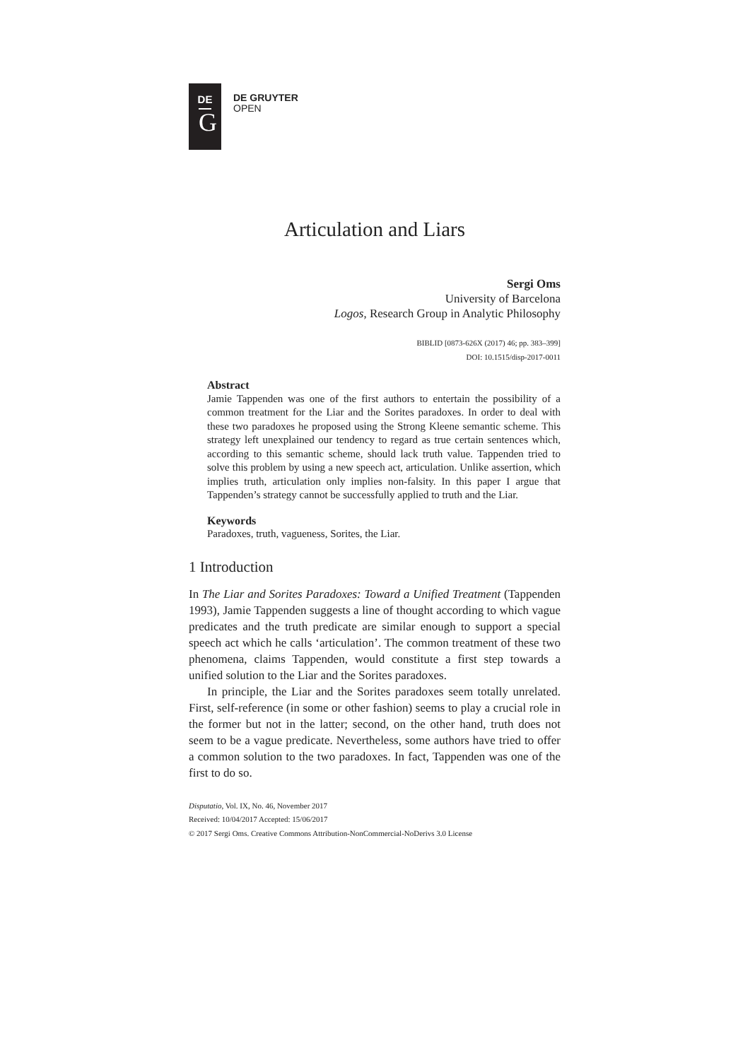DE
G
DE GRUYTER
OPEN
Articulation and Liars
Sergi Oms
University of Barcelona
Logos, Research Group in Analytic Philosophy
BIBLID [0873-626X (2017) 46; pp. 383–399]
DOI: 10.1515/disp-2017-0011
Abstract
Jamie Tappenden was one of the first authors to entertain the possibility of a common treatment for the Liar and the Sorites paradoxes. In order to deal with these two paradoxes he proposed using the Strong Kleene semantic scheme. This strategy left unexplained our tendency to regard as true certain sentences which, according to this semantic scheme, should lack truth value. Tappenden tried to solve this problem by using a new speech act, articulation. Unlike assertion, which implies truth, articulation only implies non-falsity. In this paper I argue that Tappenden’s strategy cannot be successfully applied to truth and the Liar.
Keywords
Paradoxes, truth, vagueness, Sorites, the Liar.
1 Introduction
In The Liar and Sorites Paradoxes: Toward a Unified Treatment (Tappenden 1993), Jamie Tappenden suggests a line of thought according to which vague predicates and the truth predicate are similar enough to support a special speech act which he calls ‘articulation’. The common treatment of these two phenomena, claims Tappenden, would constitute a first step towards a unified solution to the Liar and the Sorites paradoxes.
In principle, the Liar and the Sorites paradoxes seem totally unrelated. First, self-reference (in some or other fashion) seems to play a crucial role in the former but not in the latter; second, on the other hand, truth does not seem to be a vague predicate. Nevertheless, some authors have tried to offer a common solution to the two paradoxes. In fact, Tappenden was one of the first to do so.
Disputatio, Vol. IX, No. 46, November 2017
Received: 10/04/2017 Accepted: 15/06/2017
© 2017 Sergi Oms. Creative Commons Attribution-NonCommercial-NoDerivs 3.0 License